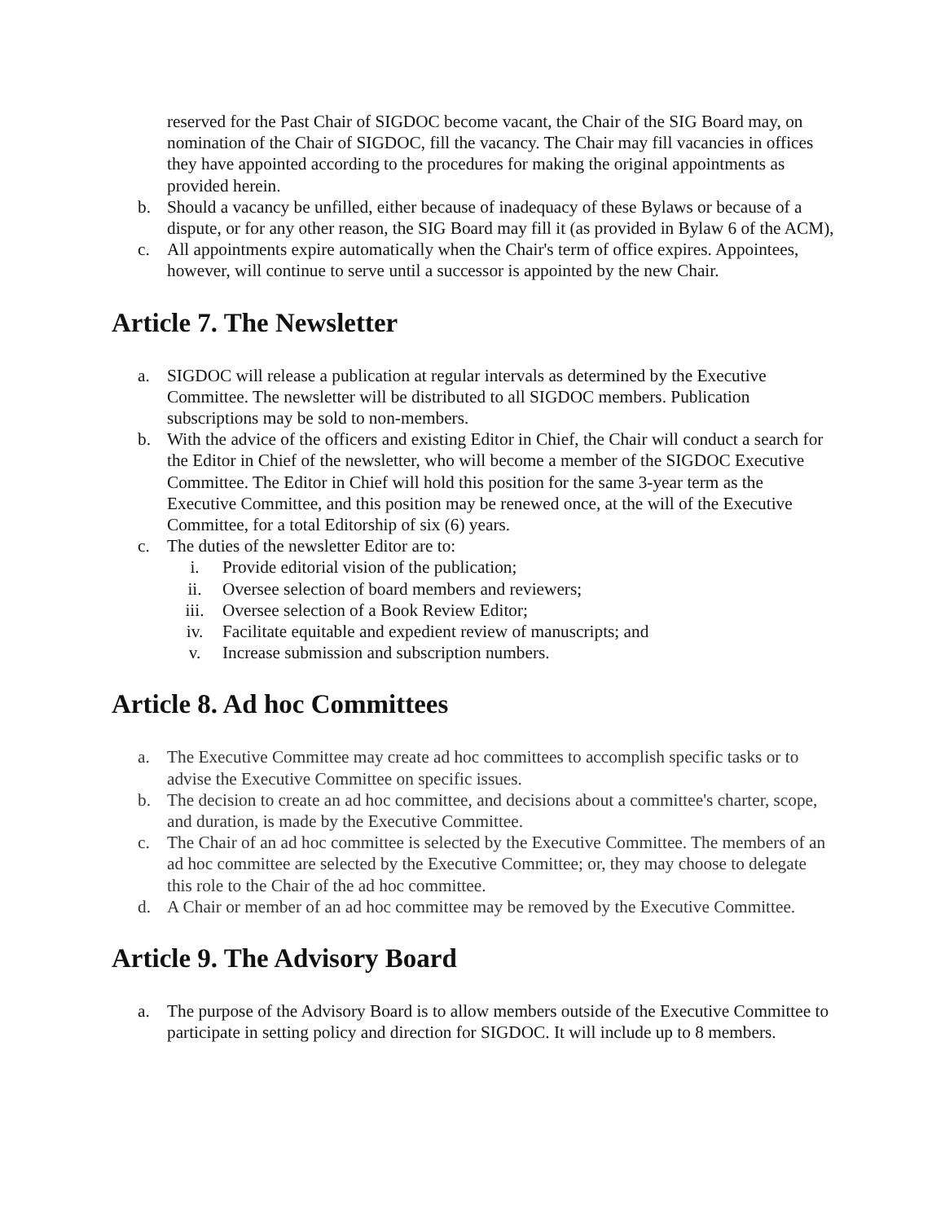reserved for the Past Chair of SIGDOC become vacant, the Chair of the SIG Board may, on nomination of the Chair of SIGDOC, fill the vacancy. The Chair may fill vacancies in offices they have appointed according to the procedures for making the original appointments as provided herein.
b. Should a vacancy be unfilled, either because of inadequacy of these Bylaws or because of a dispute, or for any other reason, the SIG Board may fill it (as provided in Bylaw 6 of the ACM),
c. All appointments expire automatically when the Chair's term of office expires. Appointees, however, will continue to serve until a successor is appointed by the new Chair.
Article 7. The Newsletter
a. SIGDOC will release a publication at regular intervals as determined by the Executive Committee. The newsletter will be distributed to all SIGDOC members. Publication subscriptions may be sold to non-members.
b. With the advice of the officers and existing Editor in Chief, the Chair will conduct a search for the Editor in Chief of the newsletter, who will become a member of the SIGDOC Executive Committee. The Editor in Chief will hold this position for the same 3-year term as the Executive Committee, and this position may be renewed once, at the will of the Executive Committee, for a total Editorship of six (6) years.
c. The duties of the newsletter Editor are to:
i. Provide editorial vision of the publication;
ii. Oversee selection of board members and reviewers;
iii. Oversee selection of a Book Review Editor;
iv. Facilitate equitable and expedient review of manuscripts; and
v. Increase submission and subscription numbers.
Article 8. Ad hoc Committees
a. The Executive Committee may create ad hoc committees to accomplish specific tasks or to advise the Executive Committee on specific issues.
b. The decision to create an ad hoc committee, and decisions about a committee's charter, scope, and duration, is made by the Executive Committee.
c. The Chair of an ad hoc committee is selected by the Executive Committee. The members of an ad hoc committee are selected by the Executive Committee; or, they may choose to delegate this role to the Chair of the ad hoc committee.
d. A Chair or member of an ad hoc committee may be removed by the Executive Committee.
Article 9. The Advisory Board
a. The purpose of the Advisory Board is to allow members outside of the Executive Committee to participate in setting policy and direction for SIGDOC. It will include up to 8 members.